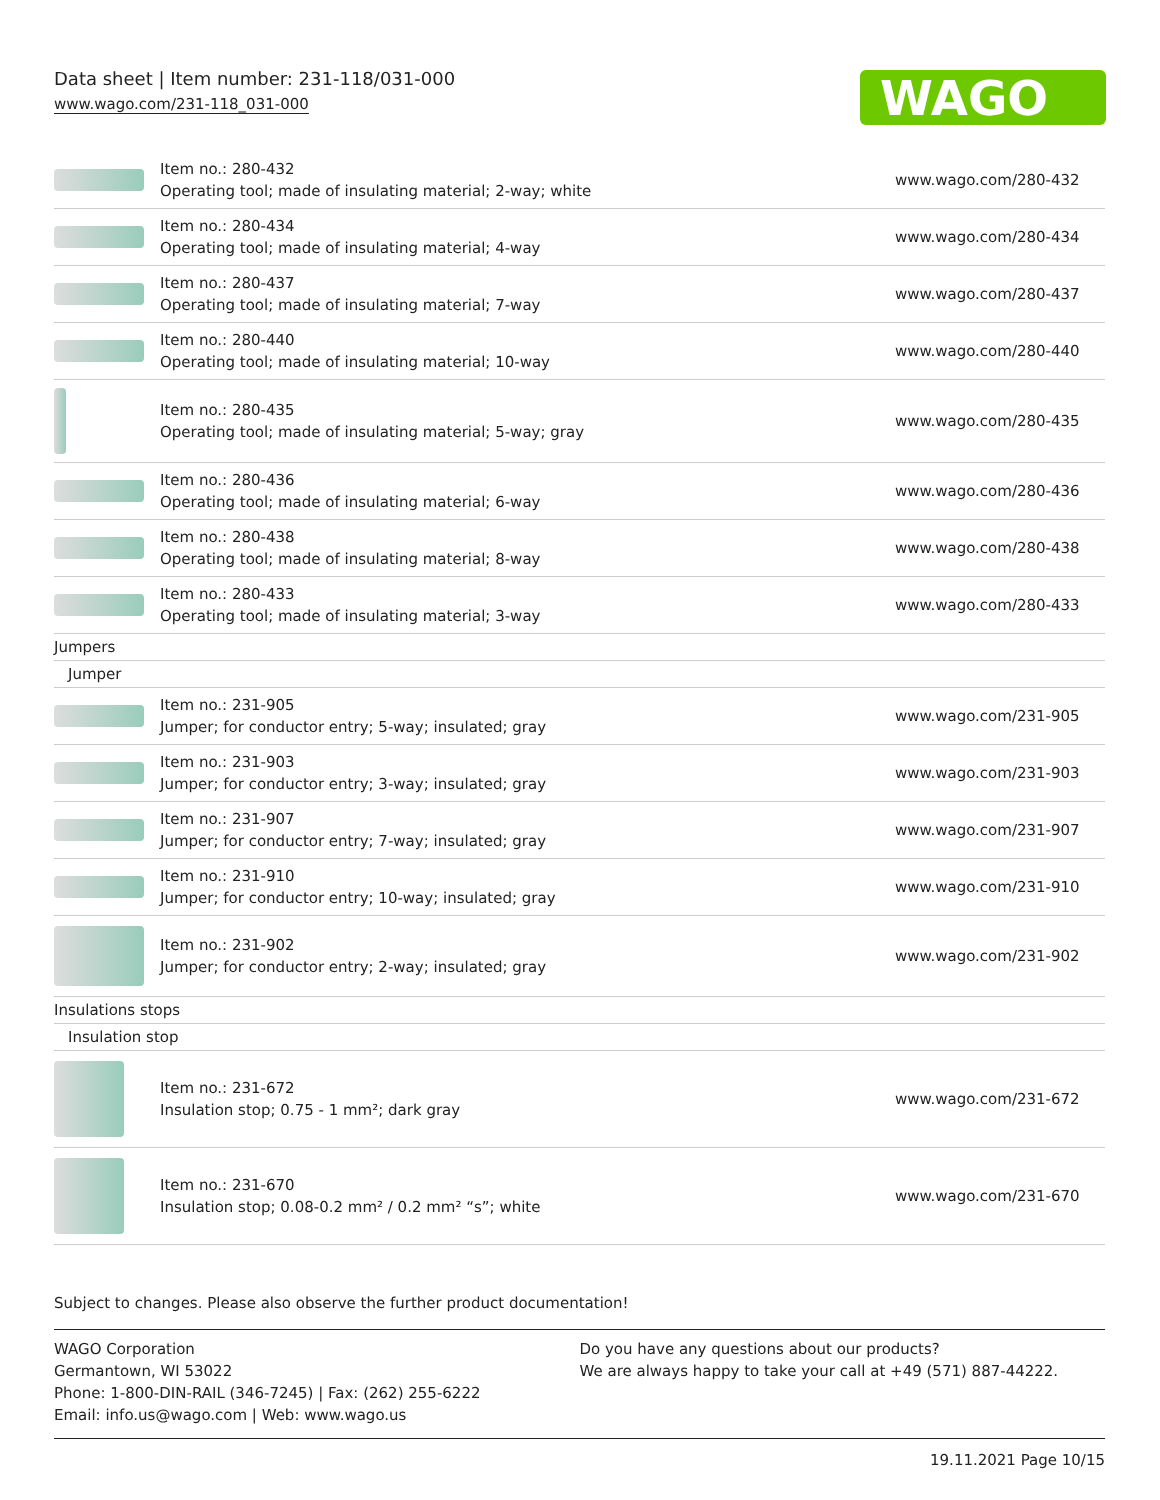Data sheet | Item number: 231-118/031-000
www.wago.com/231-118_031-000
WAGO
| | Item no.: 280-432 Operating tool; made of insulating material; 2-way; white | www.wago.com/280-432 |
| | Item no.: 280-434 Operating tool; made of insulating material; 4-way | www.wago.com/280-434 |
| | Item no.: 280-437 Operating tool; made of insulating material; 7-way | www.wago.com/280-437 |
| | Item no.: 280-440 Operating tool; made of insulating material; 10-way | www.wago.com/280-440 |
| | Item no.: 280-435 Operating tool; made of insulating material; 5-way; gray | www.wago.com/280-435 |
| | Item no.: 280-436 Operating tool; made of insulating material; 6-way | www.wago.com/280-436 |
| | Item no.: 280-438 Operating tool; made of insulating material; 8-way | www.wago.com/280-438 |
| | Item no.: 280-433 Operating tool; made of insulating material; 3-way | www.wago.com/280-433 |
| Jumpers | | |
| Jumper | | |
| | Item no.: 231-905 Jumper; for conductor entry; 5-way; insulated; gray | www.wago.com/231-905 |
| | Item no.: 231-903 Jumper; for conductor entry; 3-way; insulated; gray | www.wago.com/231-903 |
| | Item no.: 231-907 Jumper; for conductor entry; 7-way; insulated; gray | www.wago.com/231-907 |
| | Item no.: 231-910 Jumper; for conductor entry; 10-way; insulated; gray | www.wago.com/231-910 |
| | Item no.: 231-902 Jumper; for conductor entry; 2-way; insulated; gray | www.wago.com/231-902 |
| Insulations stops | | |
| Insulation stop | | |
| | Item no.: 231-672 Insulation stop; 0.75 - 1 mm²; dark gray | www.wago.com/231-672 |
| | Item no.: 231-670 Insulation stop; 0.08-0.2 mm² / 0.2 mm² “s”; white | www.wago.com/231-670 |
Subject to changes. Please also observe the further product documentation!
WAGO Corporation
Germantown, WI 53022
Phone: 1-800-DIN-RAIL (346-7245) | Fax: (262) 255-6222
Email: info.us@wago.com | Web: www.wago.us
Do you have any questions about our products?
We are always happy to take your call at +49 (571) 887-44222.
19.11.2021 Page 10/15